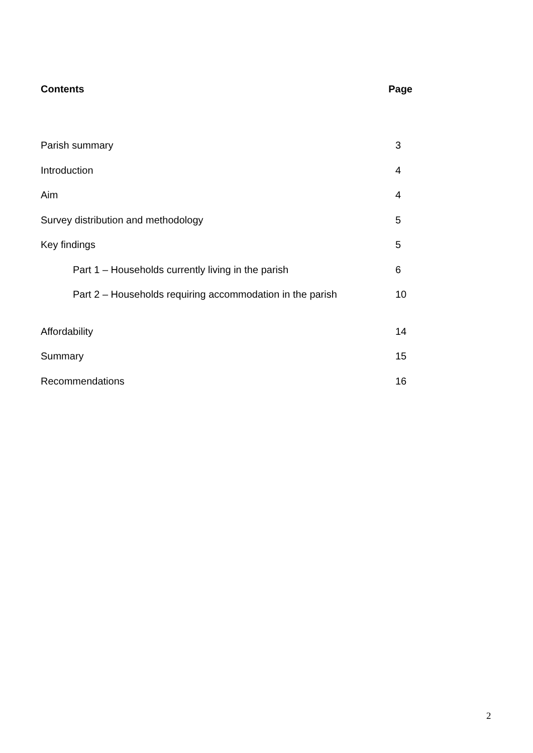Contents Page
Parish summary 3
Introduction 4
Aim 4
Survey distribution and methodology 5
Key findings 5
Part 1 – Households currently living in the parish 6
Part 2 – Households requiring accommodation in the parish 10
Affordability 14
Summary 15
Recommendations 16
2